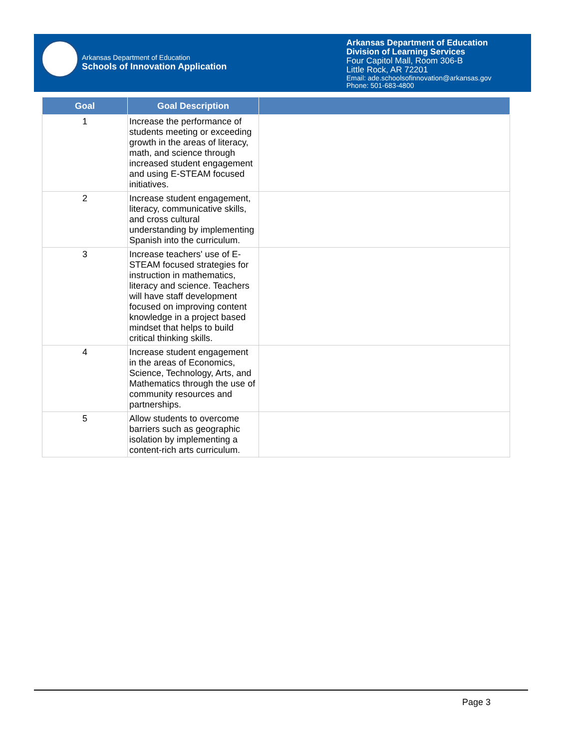Arkansas Department of Education
Schools of Innovation Application
Arkansas Department of Education
Division of Learning Services
Four Capitol Mall, Room 306-B
Little Rock, AR 72201
Email: ade.schoolsofinnovation@arkansas.gov
Phone: 501-683-4800
| Goal | Goal Description | |
| --- | --- | --- |
| 1 | Increase the performance of students meeting or exceeding growth in the areas of literacy, math, and science through increased student engagement and using E-STEAM focused initiatives. | |
| 2 | Increase student engagement, literacy, communicative skills, and cross cultural understanding by implementing Spanish into the curriculum. | |
| 3 | Increase teachers' use of E-STEAM focused strategies for instruction in mathematics, literacy and science. Teachers will have staff development focused on improving content knowledge in a project based mindset that helps to build critical thinking skills. | |
| 4 | Increase student engagement in the areas of Economics, Science, Technology, Arts, and Mathematics through the use of community resources and partnerships. | |
| 5 | Allow students to overcome barriers such as geographic isolation by implementing a content-rich arts curriculum. | |
Page 3